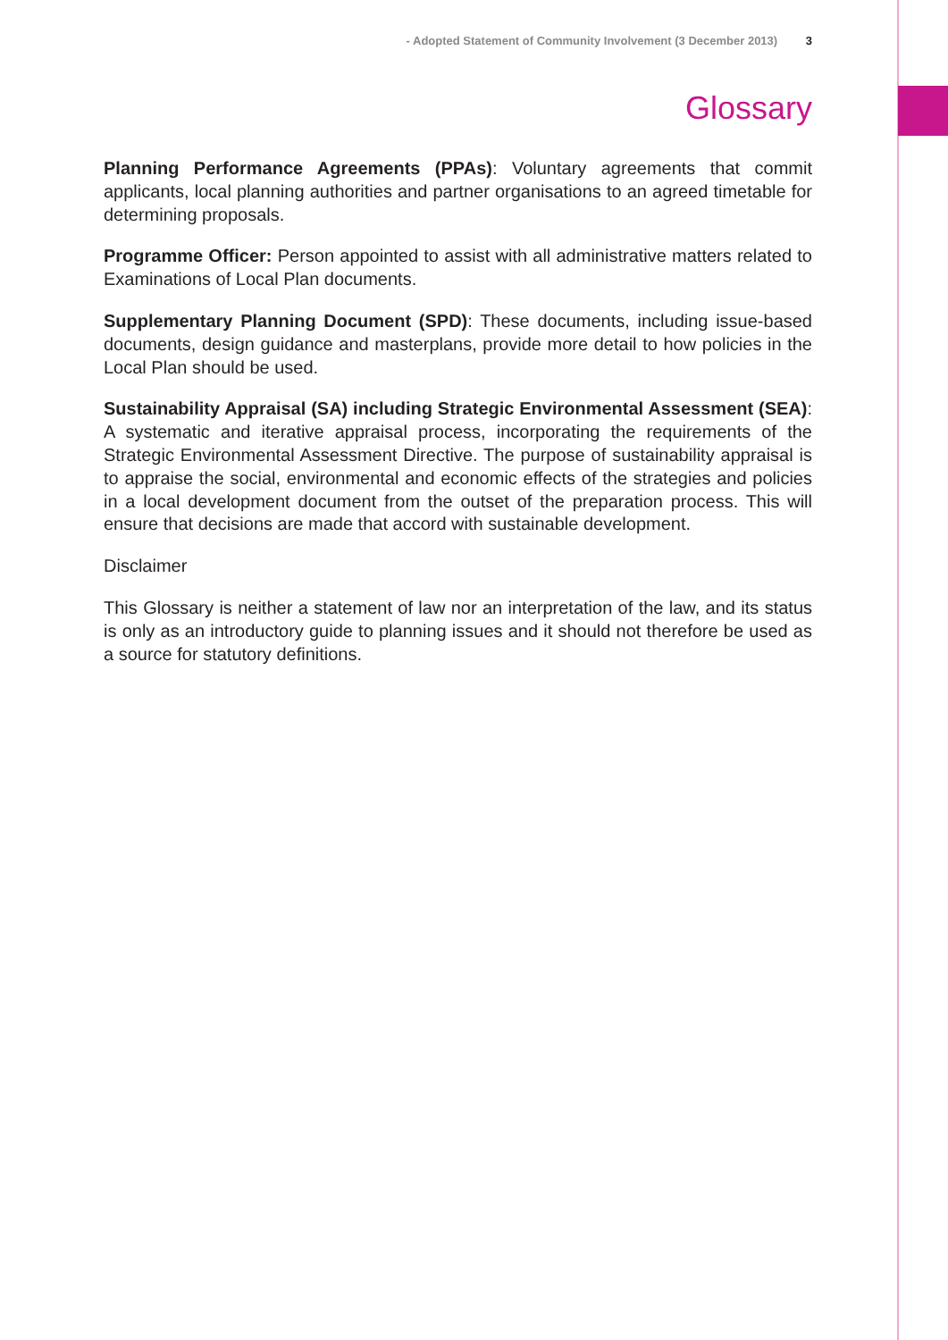- Adopted Statement of Community Involvement (3 December 2013) 3
Glossary
Planning Performance Agreements (PPAs): Voluntary agreements that commit applicants, local planning authorities and partner organisations to an agreed timetable for determining proposals.
Programme Officer: Person appointed to assist with all administrative matters related to Examinations of Local Plan documents.
Supplementary Planning Document (SPD): These documents, including issue-based documents, design guidance and masterplans, provide more detail to how policies in the Local Plan should be used.
Sustainability Appraisal (SA) including Strategic Environmental Assessment (SEA): A systematic and iterative appraisal process, incorporating the requirements of the Strategic Environmental Assessment Directive. The purpose of sustainability appraisal is to appraise the social, environmental and economic effects of the strategies and policies in a local development document from the outset of the preparation process. This will ensure that decisions are made that accord with sustainable development.
Disclaimer
This Glossary is neither a statement of law nor an interpretation of the law, and its status is only as an introductory guide to planning issues and it should not therefore be used as a source for statutory definitions.